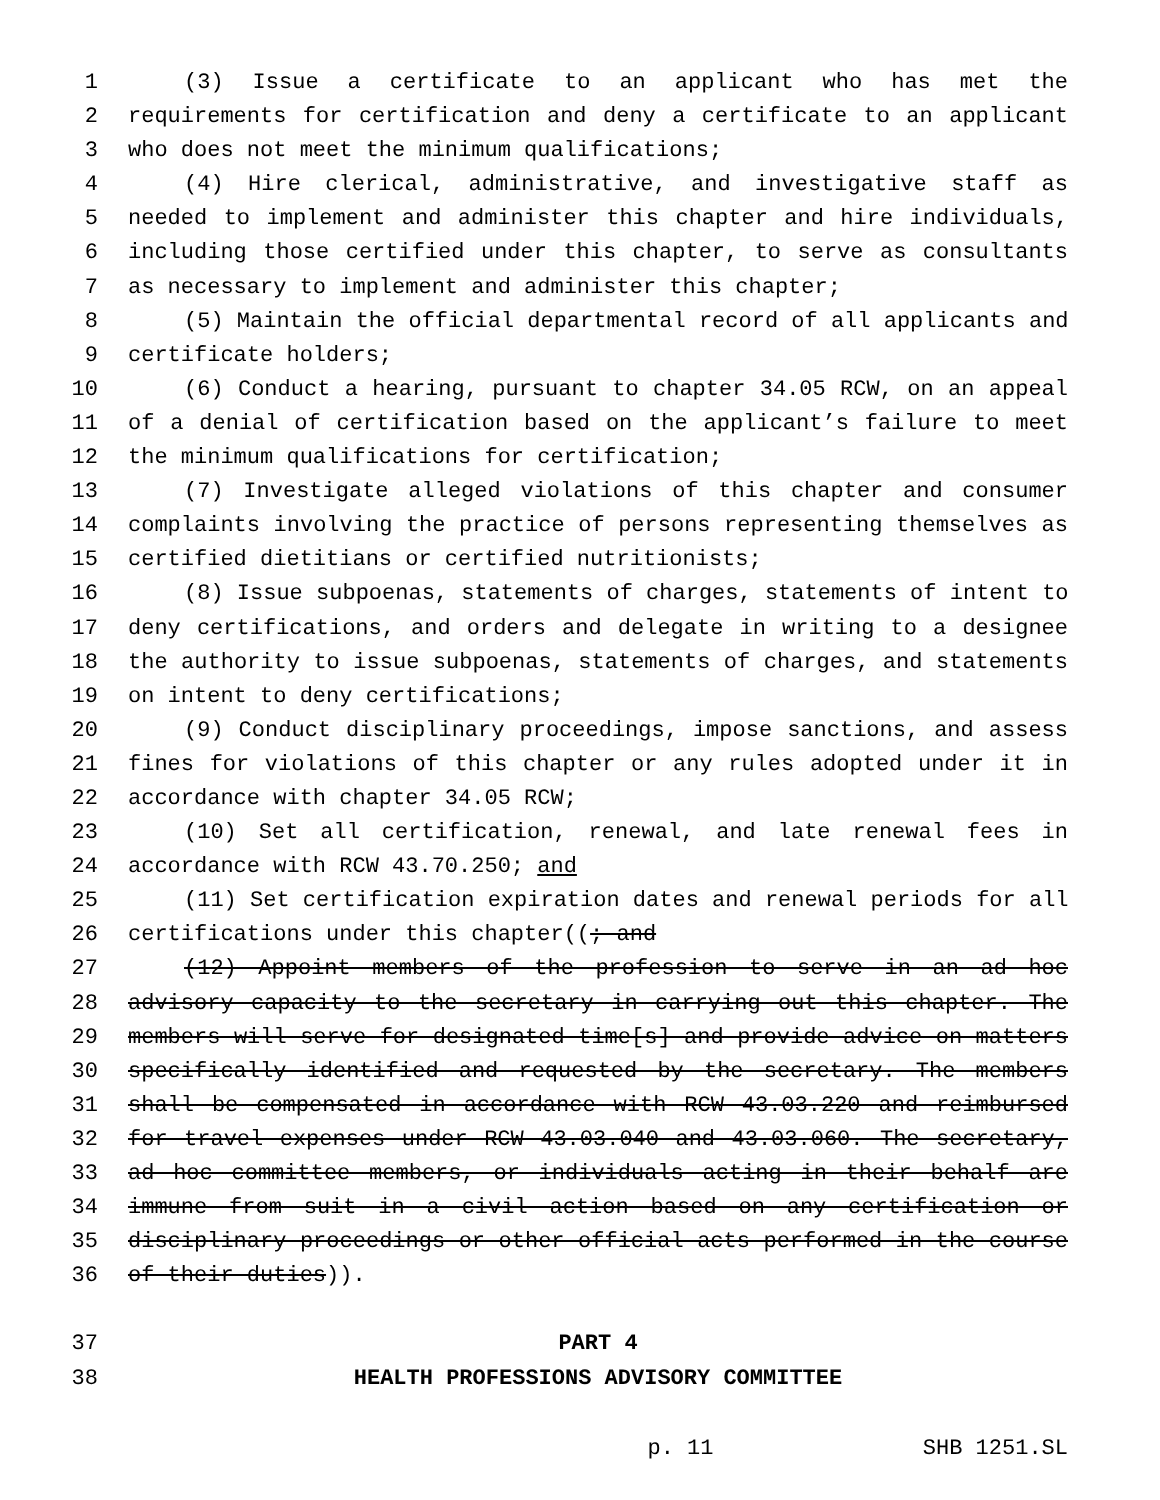1 (3) Issue a certificate to an applicant who has met the
2 requirements for certification and deny a certificate to an applicant
3 who does not meet the minimum qualifications;
4 (4) Hire clerical, administrative, and investigative staff as
5 needed to implement and administer this chapter and hire individuals,
6 including those certified under this chapter, to serve as consultants
7 as necessary to implement and administer this chapter;
8 (5) Maintain the official departmental record of all applicants and
9 certificate holders;
10 (6) Conduct a hearing, pursuant to chapter 34.05 RCW, on an appeal
11 of a denial of certification based on the applicant’s failure to meet
12 the minimum qualifications for certification;
13 (7) Investigate alleged violations of this chapter and consumer
14 complaints involving the practice of persons representing themselves as
15 certified dietitians or certified nutritionists;
16 (8) Issue subpoenas, statements of charges, statements of intent to
17 deny certifications, and orders and delegate in writing to a designee
18 the authority to issue subpoenas, statements of charges, and statements
19 on intent to deny certifications;
20 (9) Conduct disciplinary proceedings, impose sanctions, and assess
21 fines for violations of this chapter or any rules adopted under it in
22 accordance with chapter 34.05 RCW;
23 (10) Set all certification, renewal, and late renewal fees in
24 accordance with RCW 43.70.250; and
25 (11) Set certification expiration dates and renewal periods for all
26 certifications under this chapter((; and
27 (12) Appoint members of the profession to serve in an ad hoc
28 advisory capacity to the secretary in carrying out this chapter. The
29 members will serve for designated time[s] and provide advice on matters
30 specifically identified and requested by the secretary. The members
31 shall be compensated in accordance with RCW 43.03.220 and reimbursed
32 for travel expenses under RCW 43.03.040 and 43.03.060. The secretary,
33 ad hoc committee members, or individuals acting in their behalf are
34 immune from suit in a civil action based on any certification or
35 disciplinary proceedings or other official acts performed in the course
36 of their duties)).
37 PART 4
38 HEALTH PROFESSIONS ADVISORY COMMITTEE
p. 11 SHB 1251.SL